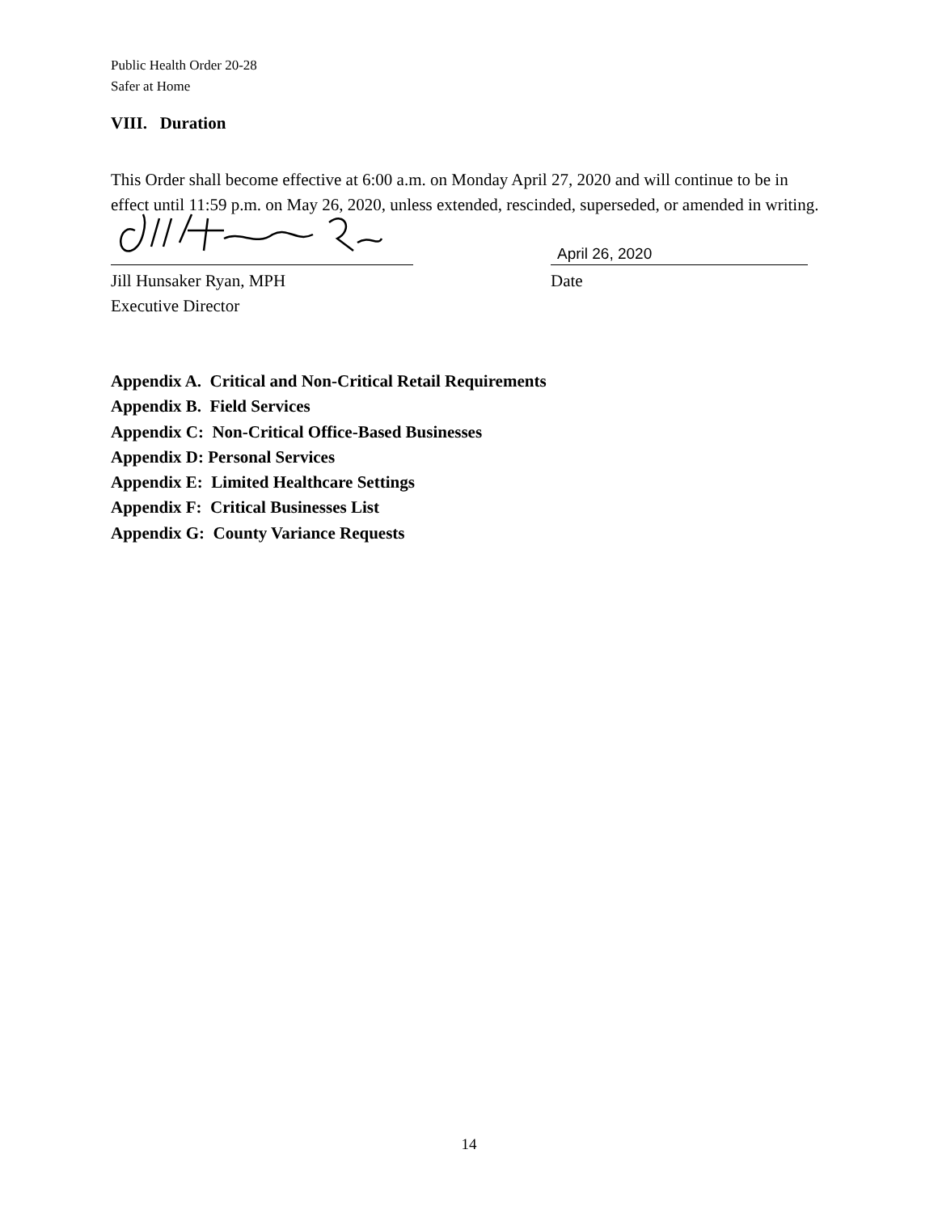Public Health Order 20-28
Safer at Home
VIII. Duration
This Order shall become effective at 6:00 a.m. on Monday April 27, 2020 and will continue to be in effect until 11:59 p.m. on May 26, 2020, unless extended, rescinded, superseded, or amended in writing.
Jill Hunsaker Ryan, MPH
Executive Director
April 26, 2020
Date
Appendix A. Critical and Non-Critical Retail Requirements
Appendix B. Field Services
Appendix C: Non-Critical Office-Based Businesses
Appendix D: Personal Services
Appendix E: Limited Healthcare Settings
Appendix F: Critical Businesses List
Appendix G: County Variance Requests
14